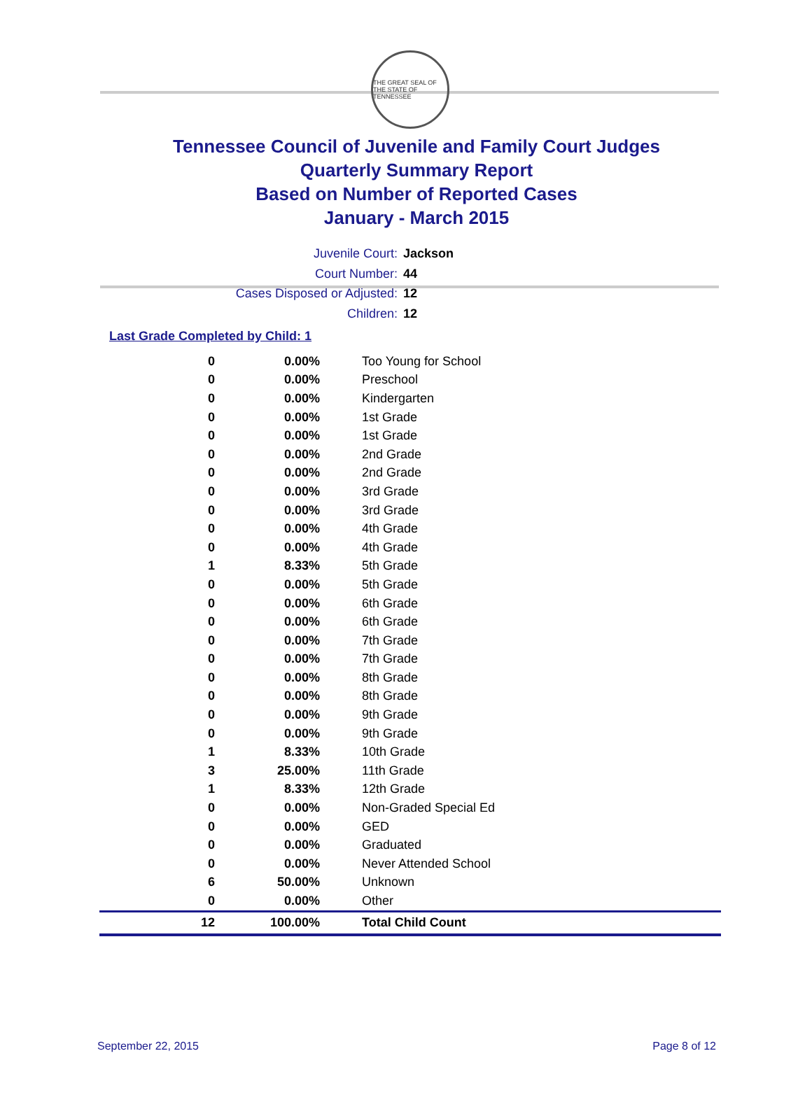THE GREAT SEAL OF THE STATE OF TENNESSEE
Tennessee Council of Juvenile and Family Court Judges
Quarterly Summary Report
Based on Number of Reported Cases
January - March 2015
Juvenile Court: Jackson
Court Number: 44
Cases Disposed or Adjusted: 12
Children: 12
Last Grade Completed by Child: 1
| 0 | 0.00% | Too Young for School |
| 0 | 0.00% | Preschool |
| 0 | 0.00% | Kindergarten |
| 0 | 0.00% | 1st Grade |
| 0 | 0.00% | 1st Grade |
| 0 | 0.00% | 2nd Grade |
| 0 | 0.00% | 2nd Grade |
| 0 | 0.00% | 3rd Grade |
| 0 | 0.00% | 3rd Grade |
| 0 | 0.00% | 4th Grade |
| 0 | 0.00% | 4th Grade |
| 1 | 8.33% | 5th Grade |
| 0 | 0.00% | 5th Grade |
| 0 | 0.00% | 6th Grade |
| 0 | 0.00% | 6th Grade |
| 0 | 0.00% | 7th Grade |
| 0 | 0.00% | 7th Grade |
| 0 | 0.00% | 8th Grade |
| 0 | 0.00% | 8th Grade |
| 0 | 0.00% | 9th Grade |
| 0 | 0.00% | 9th Grade |
| 1 | 8.33% | 10th Grade |
| 3 | 25.00% | 11th Grade |
| 1 | 8.33% | 12th Grade |
| 0 | 0.00% | Non-Graded Special Ed |
| 0 | 0.00% | GED |
| 0 | 0.00% | Graduated |
| 0 | 0.00% | Never Attended School |
| 6 | 50.00% | Unknown |
| 0 | 0.00% | Other |
| 12 | 100.00% | Total Child Count |
September 22, 2015 Page 8 of 12